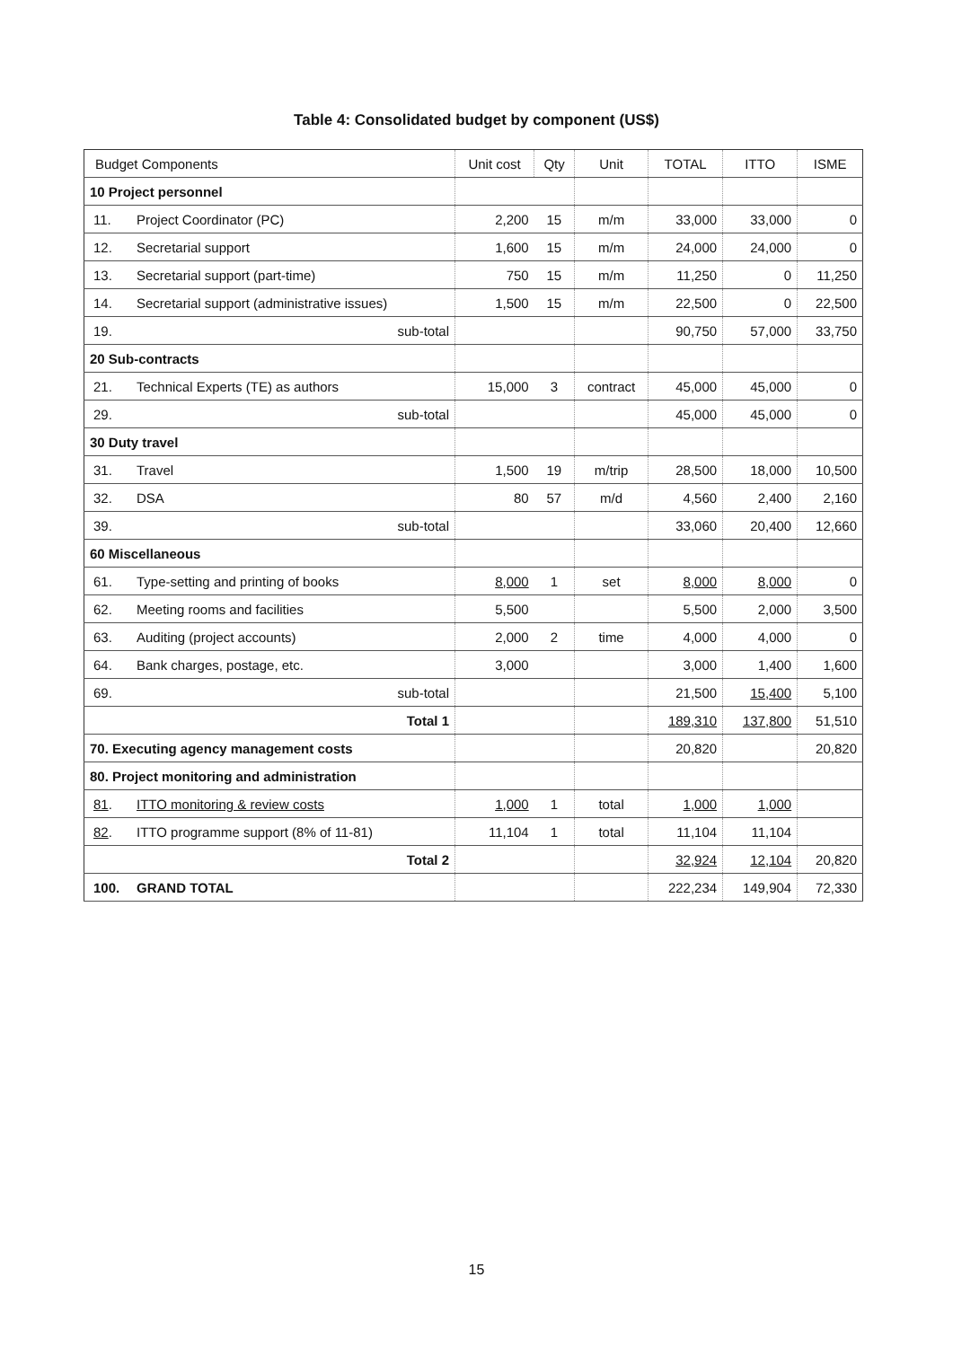Table 4: Consolidated budget by component (US$)
| Budget Components | | Unit cost | Qty | Unit | TOTAL | ITTO | ISME |
| --- | --- | --- | --- | --- | --- | --- | --- |
| 10 Project personnel | | | | | | | |
| 11. | Project Coordinator (PC) | 2,200 | 15 | m/m | 33,000 | 33,000 | 0 |
| 12. | Secretarial support | 1,600 | 15 | m/m | 24,000 | 24,000 | 0 |
| 13. | Secretarial support (part-time) | 750 | 15 | m/m | 11,250 | 0 | 11,250 |
| 14. | Secretarial support (administrative issues) | 1,500 | 15 | m/m | 22,500 | 0 | 22,500 |
| 19. | sub-total | | | | 90,750 | 57,000 | 33,750 |
| 20 Sub-contracts | | | | | | | |
| 21. | Technical Experts (TE) as authors | 15,000 | 3 | contract | 45,000 | 45,000 | 0 |
| 29. | sub-total | | | | 45,000 | 45,000 | 0 |
| 30 Duty travel | | | | | | | |
| 31. | Travel | 1,500 | 19 | m/trip | 28,500 | 18,000 | 10,500 |
| 32. | DSA | 80 | 57 | m/d | 4,560 | 2,400 | 2,160 |
| 39. | sub-total | | | | 33,060 | 20,400 | 12,660 |
| 60 Miscellaneous | | | | | | | |
| 61. | Type-setting and printing of books | 8,000 | 1 | set | 8,000 | 8,000 | 0 |
| 62. | Meeting rooms and facilities | 5,500 | | | 5,500 | 2,000 | 3,500 |
| 63. | Auditing (project accounts) | 2,000 | 2 | time | 4,000 | 4,000 | 0 |
| 64. | Bank charges, postage, etc. | 3,000 | | | 3,000 | 1,400 | 1,600 |
| 69. | sub-total | | | | 21,500 | 15,400 | 5,100 |
| Total 1 | | | | | 189,310 | 137,800 | 51,510 |
| 70. Executing agency management costs | | | | | 20,820 | | 20,820 |
| 80. Project monitoring and administration | | | | | | | |
| 81 . | ITTO monitoring & review costs | 1,000 | 1 | total | 1,000 | 1,000 | |
| 82 . | ITTO programme support (8% of 11-81) | 11,104 | 1 | total | 11,104 | 11,104 | |
| Total 2 | | | | | 32,924 | 12,104 | 20,820 |
| 100. | GRAND TOTAL | | | | 222,234 | 149,904 | 72,330 |
15